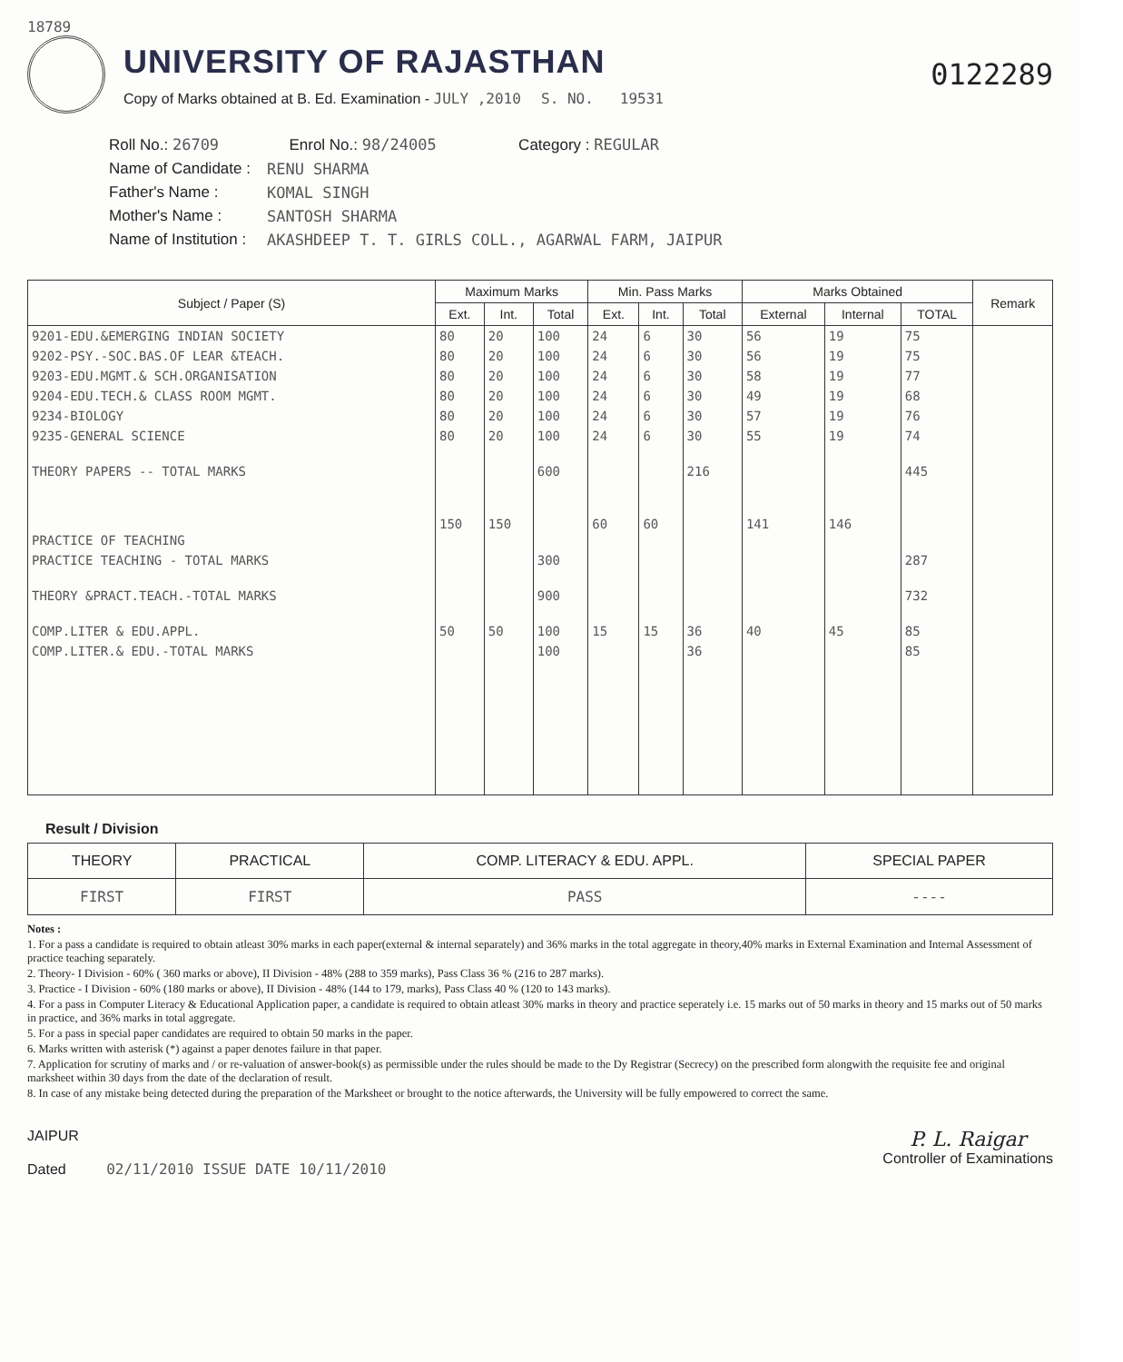18789
UNIVERSITY OF RAJASTHAN
Copy of Marks obtained at B. Ed. Examination - JULY ,2010 S. NO. 19531
0122289
| Roll No.: 26709 | | Enrol No.: 98/24005 | Category : REGULAR |
| Name of Candidate : | RENU SHARMA | | |
| Father's Name : | KOMAL SINGH | | |
| Mother's Name : | SANTOSH SHARMA | | |
| Name of Institution : | AKASHDEEP T. T. GIRLS COLL., AGARWAL FARM, JAIPUR | | |
| Subject / Paper (S) | Maximum Marks | | | Min. Pass Marks | | | Marks Obtained | | | Remark |
| --- | --- | --- | --- | --- | --- | --- | --- | --- | --- | --- |
| | Ext. | Int. | Total | Ext. | Int. | Total | External | Internal | TOTAL | |
| 9201-EDU.&EMERGING INDIAN SOCIETY | 80 | 20 | 100 | 24 | 6 | 30 | 56 | 19 | 75 | |
| 9202-PSY.-SOC.BAS.OF LEAR &TEACH. | 80 | 20 | 100 | 24 | 6 | 30 | 56 | 19 | 75 | |
| 9203-EDU.MGMT.& SCH.ORGANISATION | 80 | 20 | 100 | 24 | 6 | 30 | 58 | 19 | 77 | |
| 9204-EDU.TECH.& CLASS ROOM MGMT. | 80 | 20 | 100 | 24 | 6 | 30 | 49 | 19 | 68 | |
| 9234-BIOLOGY | 80 | 20 | 100 | 24 | 6 | 30 | 57 | 19 | 76 | |
| 9235-GENERAL SCIENCE | 80 | 20 | 100 | 24 | 6 | 30 | 55 | 19 | 74 | |
| THEORY PAPERS -- TOTAL MARKS | | | 600 | | | 216 | | | 445 | |
| PRACTICE OF TEACHING | 150 | 150 | | 60 | 60 | | 141 | 146 | | |
| PRACTICE TEACHING - TOTAL MARKS | | | 300 | | | | | | 287 | |
| THEORY &PRACT.TEACH.-TOTAL MARKS | | | 900 | | | | | | 732 | |
| COMP.LITER & EDU.APPL. | 50 | 50 | 100 | 15 | 15 | 36 | 40 | 45 | 85 | |
| COMP.LITER.& EDU.-TOTAL MARKS | | | 100 | | | 36 | | | 85 | |
Result / Division
| THEORY | PRACTICAL | COMP. LITERACY & EDU. APPL. | SPECIAL PAPER |
| --- | --- | --- | --- |
| FIRST | FIRST | PASS | ---- |
Notes :
1. For a pass a candidate is required to obtain atleast 30% marks in each paper(external & internal separately) and 36% marks in the total aggregate in theory,40% marks in External Examination and Internal Assessment of practice teaching separately.
2. Theory- I Division - 60% ( 360 marks or above), II Division - 48% (288 to 359 marks), Pass Class 36 % (216 to 287 marks).
3. Practice - I Division - 60% (180 marks or above), II Division - 48% (144 to 179, marks), Pass Class 40 % (120 to 143 marks).
4. For a pass in Computer Literacy & Educational Application paper, a candidate is required to obtain atleast 30% marks in theory and practice seperately i.e. 15 marks out of 50 marks in theory and 15 marks out of 50 marks in practice, and 36% marks in total aggregate.
5. For a pass in special paper candidates are required to obtain 50 marks in the paper.
6. Marks written with asterisk (*) against a paper denotes failure in that paper.
7. Application for scrutiny of marks and / or re-valuation of answer-book(s) as permissible under the rules should be made to the Dy Registrar (Secrecy) on the prescribed form alongwith the requisite fee and original marksheet within 30 days from the date of the declaration of result.
8. In case of any mistake being detected during the preparation of the Marksheet or brought to the notice afterwards, the University will be fully empowered to correct the same.
JAIPUR
Dated 02/11/2010 ISSUE DATE 10/11/2010
P. L. Raigar
Controller of Examinations